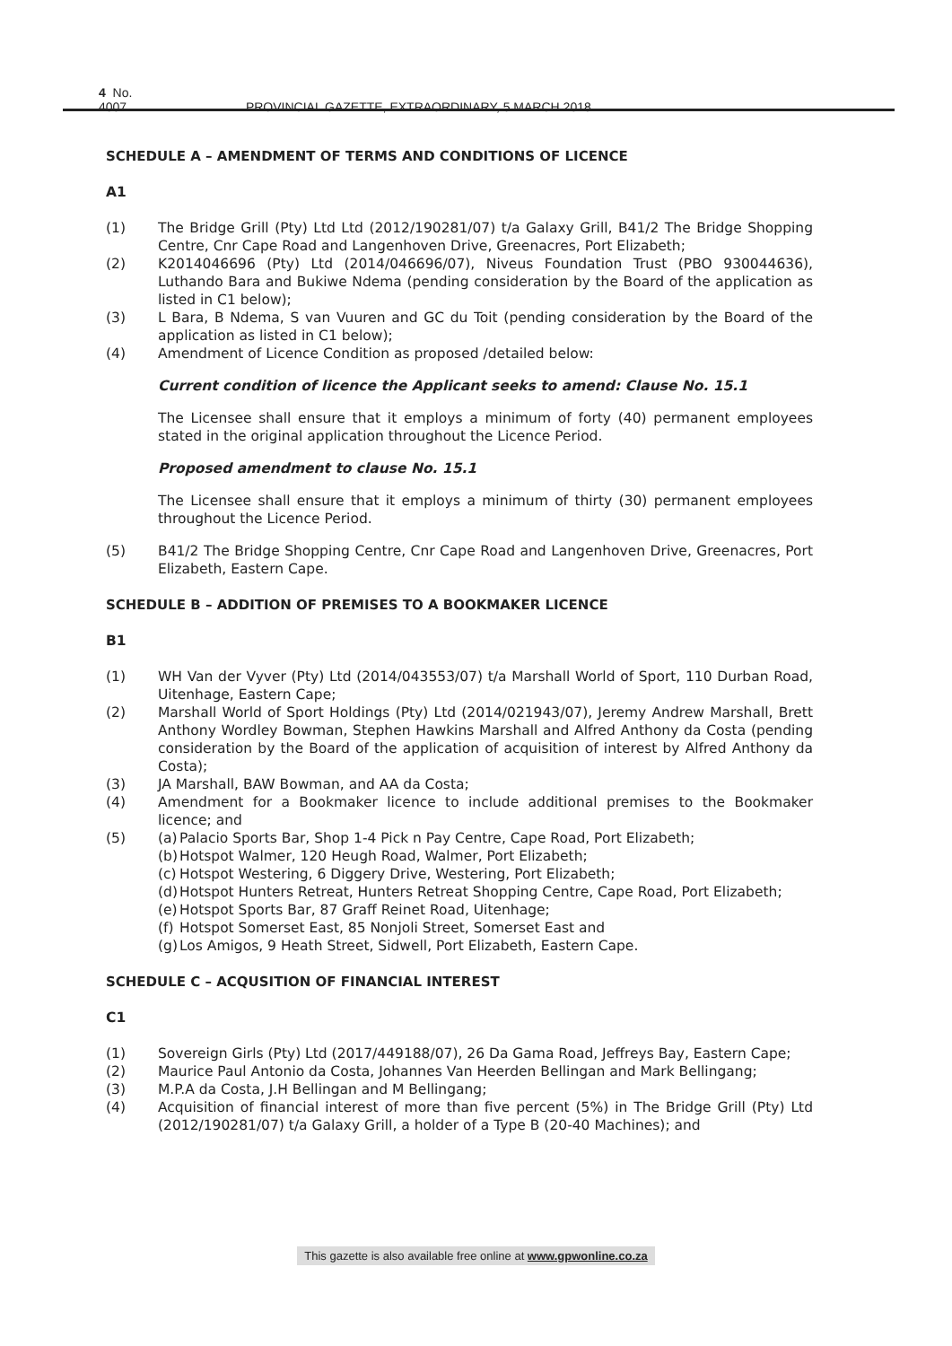4 No. 4007 PROVINCIAL GAZETTE, EXTRAORDINARY, 5 MARCH 2018
SCHEDULE A – AMENDMENT OF TERMS AND CONDITIONS OF LICENCE
A1
(1) The Bridge Grill (Pty) Ltd Ltd (2012/190281/07) t/a Galaxy Grill, B41/2 The Bridge Shopping Centre, Cnr Cape Road and Langenhoven Drive, Greenacres, Port Elizabeth;
(2) K2014046696 (Pty) Ltd (2014/046696/07), Niveus Foundation Trust (PBO 930044636), Luthando Bara and Bukiwe Ndema (pending consideration by the Board of the application as listed in C1 below);
(3) L Bara, B Ndema, S van Vuuren and GC du Toit (pending consideration by the Board of the application as listed in C1 below);
(4) Amendment of Licence Condition as proposed /detailed below:
Current condition of licence the Applicant seeks to amend: Clause No. 15.1
The Licensee shall ensure that it employs a minimum of forty (40) permanent employees stated in the original application throughout the Licence Period.
Proposed amendment to clause No. 15.1
The Licensee shall ensure that it employs a minimum of thirty (30) permanent employees throughout the Licence Period.
(5) B41/2 The Bridge Shopping Centre, Cnr Cape Road and Langenhoven Drive, Greenacres, Port Elizabeth, Eastern Cape.
SCHEDULE B – ADDITION OF PREMISES TO A BOOKMAKER LICENCE
B1
(1) WH Van der Vyver (Pty) Ltd (2014/043553/07) t/a Marshall World of Sport, 110 Durban Road, Uitenhage, Eastern Cape;
(2) Marshall World of Sport Holdings (Pty) Ltd (2014/021943/07), Jeremy Andrew Marshall, Brett Anthony Wordley Bowman, Stephen Hawkins Marshall and Alfred Anthony da Costa (pending consideration by the Board of the application of acquisition of interest by Alfred Anthony da Costa);
(3) JA Marshall, BAW Bowman, and AA da Costa;
(4) Amendment for a Bookmaker licence to include additional premises to the Bookmaker licence; and
(5) (a) Palacio Sports Bar, Shop 1-4 Pick n Pay Centre, Cape Road, Port Elizabeth;
(b) Hotspot Walmer, 120 Heugh Road, Walmer, Port Elizabeth;
(c) Hotspot Westering, 6 Diggery Drive, Westering, Port Elizabeth;
(d) Hotspot Hunters Retreat, Hunters Retreat Shopping Centre, Cape Road, Port Elizabeth;
(e) Hotspot Sports Bar, 87 Graff Reinet Road, Uitenhage;
(f) Hotspot Somerset East, 85 Nonjoli Street, Somerset East and
(g) Los Amigos, 9 Heath Street, Sidwell, Port Elizabeth, Eastern Cape.
SCHEDULE C – ACQUSITION OF FINANCIAL INTEREST
C1
(1) Sovereign Girls (Pty) Ltd (2017/449188/07), 26 Da Gama Road, Jeffreys Bay, Eastern Cape;
(2) Maurice Paul Antonio da Costa, Johannes Van Heerden Bellingan and Mark Bellingang;
(3) M.P.A da Costa, J.H Bellingan and M Bellingang;
(4) Acquisition of financial interest of more than five percent (5%) in The Bridge Grill (Pty) Ltd (2012/190281/07) t/a Galaxy Grill, a holder of a Type B (20-40 Machines); and
This gazette is also available free online at www.gpwonline.co.za